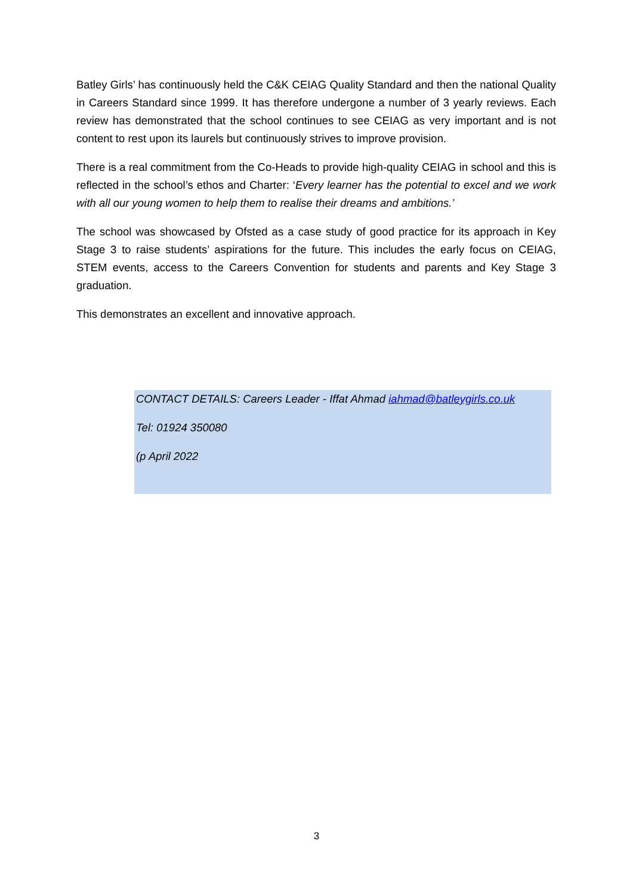Batley Girls’ has continuously held the C&K CEIAG Quality Standard and then the national Quality in Careers Standard since 1999. It has therefore undergone a number of 3 yearly reviews. Each review has demonstrated that the school continues to see CEIAG as very important and is not content to rest upon its laurels but continuously strives to improve provision.
There is a real commitment from the Co-Heads to provide high-quality CEIAG in school and this is reflected in the school’s ethos and Charter: ‘Every learner has the potential to excel and we work with all our young women to help them to realise their dreams and ambitions.’
The school was showcased by Ofsted as a case study of good practice for its approach in Key Stage 3 to raise students’ aspirations for the future. This includes the early focus on CEIAG, STEM events, access to the Careers Convention for students and parents and Key Stage 3 graduation.
This demonstrates an excellent and innovative approach.
CONTACT DETAILS: Careers Leader - Iffat Ahmad iahmad@batleygirls.co.uk
Tel: 01924 350080
(p April 2022
3